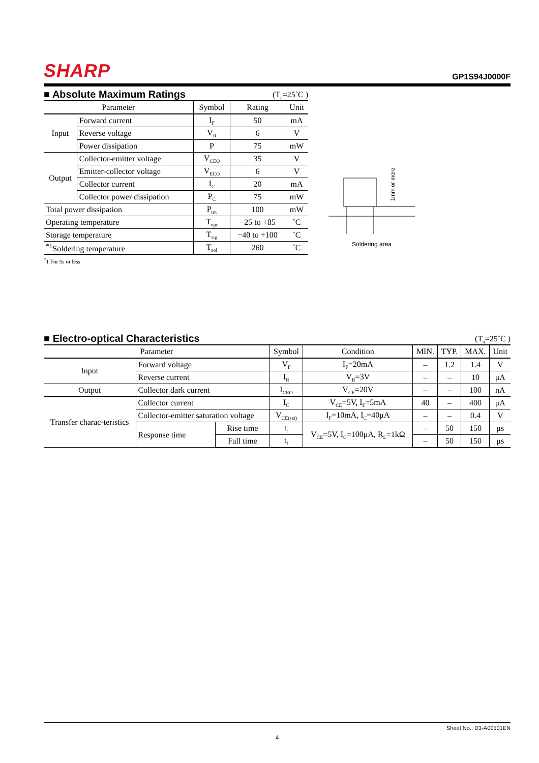SHARP
GP1S94J0000F
■ Absolute Maximum Ratings (T<sub>a</sub>=25˚C )
| Parameter | | Symbol | Rating | Unit |
| --- | --- | --- | --- | --- |
| Input | Forward current | I<sub>F</sub> | 50 | mA |
| | Reverse voltage | V<sub>R</sub> | 6 | V |
| | Power dissipation | P | 75 | mW |
| Output | Collector-emitter voltage | V<sub>CEO</sub> | 35 | V |
| | Emitter-collector voltage | V<sub>ECO</sub> | 6 | V |
| | Collector current | I<sub>C</sub> | 20 | mA |
| | Collector power dissipation | P<sub>C</sub> | 75 | mW |
| Total power dissipation | | P<sub>tot</sub> | 100 | mW |
| Operating temperature | | T<sub>opr</sub> | −25 to +85 | ˚C |
| Storage temperature | | T<sub>stg</sub> | −40 to +100 | ˚C |
| <sup>*1</sup>Soldering temperature | | T<sub>sol</sub> | 260 | ˚C |
<sup>*</sup> 1 For 5s or less
1mm or more
Soldering area
■ Electro-optical Characteristics (T<sub>a</sub>=25˚C )
| Parameter | | | Symbol | Condition | MIN. | TYP. | MAX. | Unit |
| --- | --- | --- | --- | --- | --- | --- | --- | --- |
| Input | Forward voltage | | V<sub>F</sub> | I<sub>F</sub>=20mA | – | 1.2 | 1.4 | V |
| | Reverse current | | I<sub>R</sub> | V<sub>R</sub>=3V | – | – | 10 | μA |
| Output | Collector dark current | | I<sub>CEO</sub> | V<sub>CE</sub>=20V | – | – | 100 | nA |
| Transfer charac-teristics | Collector current | | I<sub>C</sub> | V<sub>CE</sub>=5V, I<sub>F</sub>=5mA | 40 | – | 400 | μA |
| | Collector-emitter saturation voltage | | V<sub>CE(sat)</sub> | I<sub>F</sub>=10mA, I<sub>C</sub>=40μA | – | – | 0.4 | V |
| | Response time | Rise time | t<sub>r</sub> | V<sub>CE</sub>=5V, I<sub>C</sub>=100μA, R<sub>L</sub>=1kΩ | – | 50 | 150 | μs |
| | | Fall time | t<sub>f</sub> | | – | 50 | 150 | μs |
Sheet No.: D3-A00501EN
4